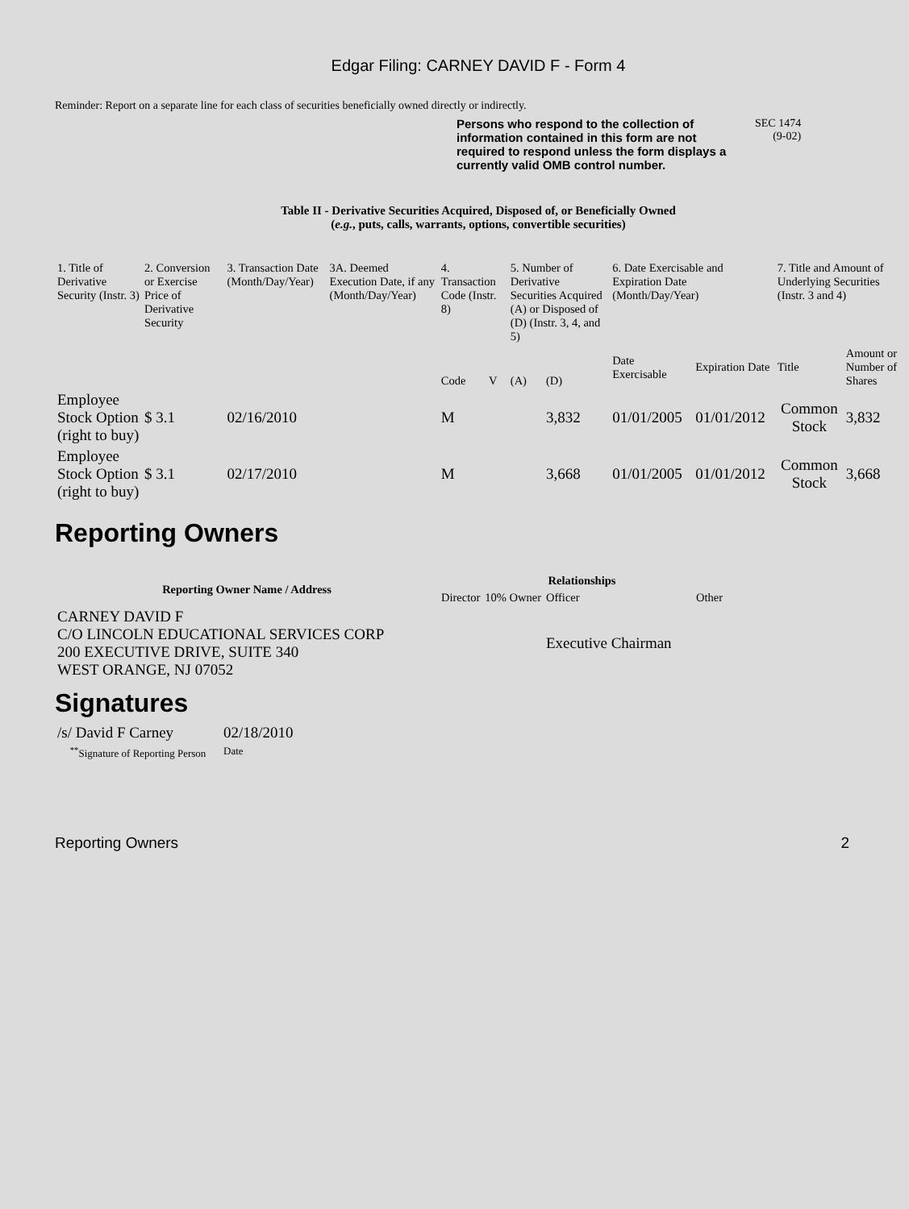Edgar Filing: CARNEY DAVID F - Form 4
Reminder: Report on a separate line for each class of securities beneficially owned directly or indirectly.
Persons who respond to the collection of information contained in this form are not required to respond unless the form displays a currently valid OMB control number.
SEC 1474
(9-02)
Table II - Derivative Securities Acquired, Disposed of, or Beneficially Owned
(e.g., puts, calls, warrants, options, convertible securities)
| 1. Title of Derivative Security (Instr. 3) | 2. Conversion or Exercise Price of Derivative Security | 3. Transaction Date (Month/Day/Year) | 3A. Deemed Execution Date, if any (Month/Day/Year) | 4. Transaction Code (Instr. 8) | | 5. Number of Derivative Securities Acquired (A) or Disposed of (D) (Instr. 3, 4, and 5) | | 6. Date Exercisable and Expiration Date (Month/Day/Year) | | 7. Title and Amount of Underlying Securities (Instr. 3 and 4) | |
| --- | --- | --- | --- | --- | --- | --- | --- | --- | --- | --- | --- |
| | | | | Code | V | (A) | (D) | Date Exercisable | Expiration Date | Title | Amount or Number of Shares |
| Employee Stock Option (right to buy) | $ 3.1 | 02/16/2010 | | M | | | 3,832 | 01/01/2005 | 01/01/2012 | Common Stock | 3,832 |
| Employee Stock Option (right to buy) | $ 3.1 | 02/17/2010 | | M | | | 3,668 | 01/01/2005 | 01/01/2012 | Common Stock | 3,668 |
Reporting Owners
| Reporting Owner Name / Address | Relationships | | | |
| --- | --- | --- | --- | --- |
| | Director | 10% Owner | Officer | Other |
| CARNEY DAVID F C/O LINCOLN EDUCATIONAL SERVICES CORP 200 EXECUTIVE DRIVE, SUITE 340 WEST ORANGE, NJ 07052 | | | Executive Chairman | |
Signatures
| /s/ David F Carney | 02/18/2010 |
| <sup>**</sup> Signature of Reporting Person | Date |
Reporting Owners 2